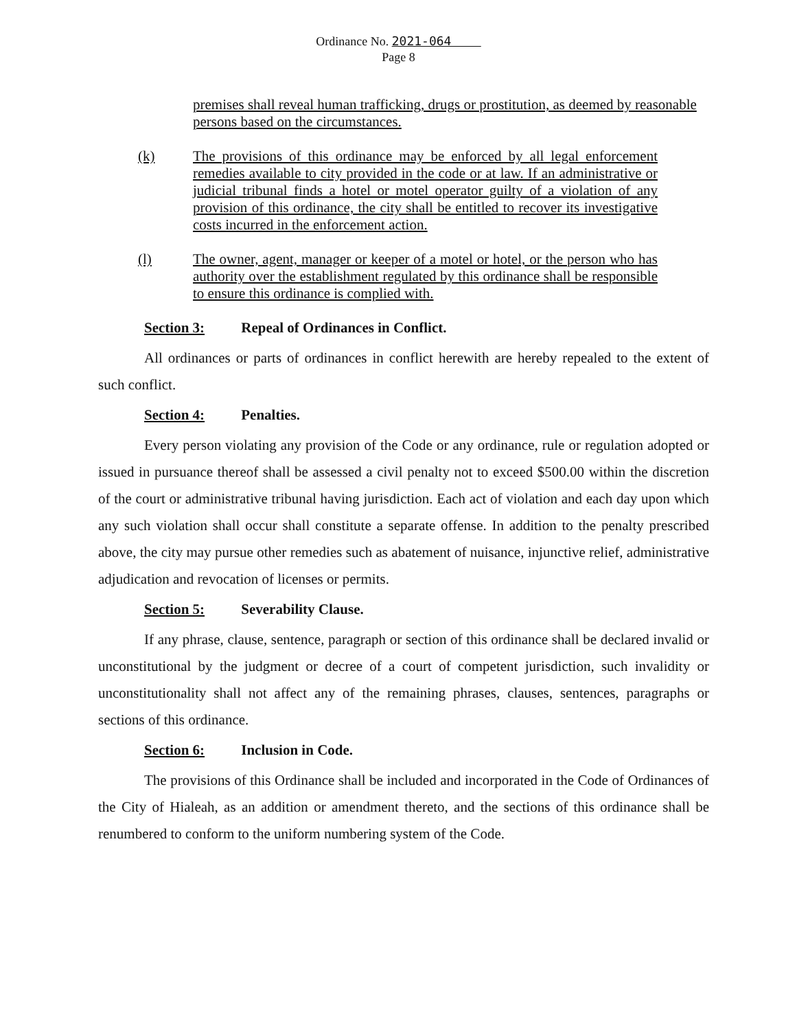Ordinance No. 2021-064
Page 8
premises shall reveal human trafficking, drugs or prostitution, as deemed by reasonable persons based on the circumstances.
(k) The provisions of this ordinance may be enforced by all legal enforcement remedies available to city provided in the code or at law. If an administrative or judicial tribunal finds a hotel or motel operator guilty of a violation of any provision of this ordinance, the city shall be entitled to recover its investigative costs incurred in the enforcement action.
(l) The owner, agent, manager or keeper of a motel or hotel, or the person who has authority over the establishment regulated by this ordinance shall be responsible to ensure this ordinance is complied with.
Section 3: Repeal of Ordinances in Conflict.
All ordinances or parts of ordinances in conflict herewith are hereby repealed to the extent of such conflict.
Section 4: Penalties.
Every person violating any provision of the Code or any ordinance, rule or regulation adopted or issued in pursuance thereof shall be assessed a civil penalty not to exceed $500.00 within the discretion of the court or administrative tribunal having jurisdiction. Each act of violation and each day upon which any such violation shall occur shall constitute a separate offense. In addition to the penalty prescribed above, the city may pursue other remedies such as abatement of nuisance, injunctive relief, administrative adjudication and revocation of licenses or permits.
Section 5: Severability Clause.
If any phrase, clause, sentence, paragraph or section of this ordinance shall be declared invalid or unconstitutional by the judgment or decree of a court of competent jurisdiction, such invalidity or unconstitutionality shall not affect any of the remaining phrases, clauses, sentences, paragraphs or sections of this ordinance.
Section 6: Inclusion in Code.
The provisions of this Ordinance shall be included and incorporated in the Code of Ordinances of the City of Hialeah, as an addition or amendment thereto, and the sections of this ordinance shall be renumbered to conform to the uniform numbering system of the Code.